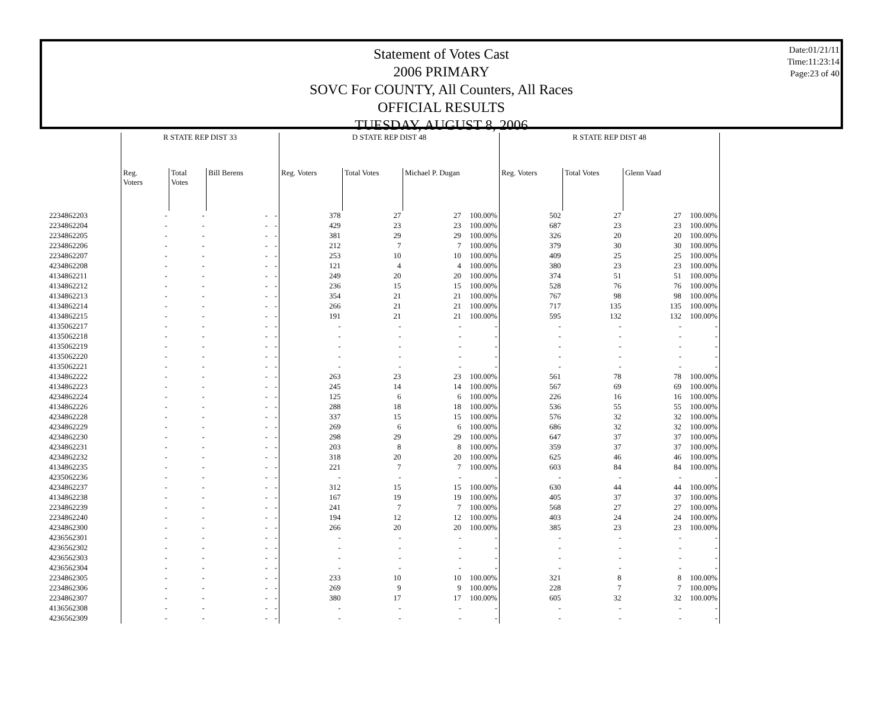Statement of Votes Cast
2006 PRIMARY
SOVC For COUNTY, All Counters, All Races
OFFICIAL RESULTS
TUESDAY, AUGUST 8, 2006
Date:01/21/11
Time:11:23:14
Page:23 of 40
| | R STATE REP DIST 33 | | | | D STATE REP DIST 48 | | | | R STATE REP DIST 48 | | | | |
| --- | --- | --- | --- | --- | --- | --- | --- | --- | --- | --- | --- | --- | --- |
| | Reg. Voters | Total Votes | Bill Berens | | Reg. Voters | Total Votes | Michael P. Dugan | | Reg. Voters | Total Votes | Glenn Vaad | | |
| 2234862203 | - | - | - | - | 378 | 27 | 27 | 100.00% | 502 | 27 | 27 | 100.00% | |
| 2234862204 | - | - | - | - | 429 | 23 | 23 | 100.00% | 687 | 23 | 23 | 100.00% | |
| 2234862205 | - | - | - | - | 381 | 29 | 29 | 100.00% | 326 | 20 | 20 | 100.00% | |
| 2234862206 | - | - | - | - | 212 | 7 | 7 | 100.00% | 379 | 30 | 30 | 100.00% | |
| 2234862207 | - | - | - | - | 253 | 10 | 10 | 100.00% | 409 | 25 | 25 | 100.00% | |
| 4234862208 | - | - | - | - | 121 | 4 | 4 | 100.00% | 380 | 23 | 23 | 100.00% | |
| 4134862211 | - | - | - | - | 249 | 20 | 20 | 100.00% | 374 | 51 | 51 | 100.00% | |
| 4134862212 | - | - | - | - | 236 | 15 | 15 | 100.00% | 528 | 76 | 76 | 100.00% | |
| 4134862213 | - | - | - | - | 354 | 21 | 21 | 100.00% | 767 | 98 | 98 | 100.00% | |
| 4134862214 | - | - | - | - | 266 | 21 | 21 | 100.00% | 717 | 135 | 135 | 100.00% | |
| 4134862215 | - | - | - | - | 191 | 21 | 21 | 100.00% | 595 | 132 | 132 | 100.00% | |
| 4135062217 | - | - | - | - | - | - | - | - | - | - | - | - | |
| 4135062218 | - | - | - | - | - | - | - | - | - | - | - | - | |
| 4135062219 | - | - | - | - | - | - | - | - | - | - | - | - | |
| 4135062220 | - | - | - | - | - | - | - | - | - | - | - | - | |
| 4135062221 | - | - | - | - | - | - | - | - | - | - | - | - | |
| 4134862222 | - | - | - | - | 263 | 23 | 23 | 100.00% | 561 | 78 | 78 | 100.00% | |
| 4134862223 | - | - | - | - | 245 | 14 | 14 | 100.00% | 567 | 69 | 69 | 100.00% | |
| 4234862224 | - | - | - | - | 125 | 6 | 6 | 100.00% | 226 | 16 | 16 | 100.00% | |
| 4134862226 | - | - | - | - | 288 | 18 | 18 | 100.00% | 536 | 55 | 55 | 100.00% | |
| 4234862228 | - | - | - | - | 337 | 15 | 15 | 100.00% | 576 | 32 | 32 | 100.00% | |
| 4234862229 | - | - | - | - | 269 | 6 | 6 | 100.00% | 686 | 32 | 32 | 100.00% | |
| 4234862230 | - | - | - | - | 298 | 29 | 29 | 100.00% | 647 | 37 | 37 | 100.00% | |
| 4234862231 | - | - | - | - | 203 | 8 | 8 | 100.00% | 359 | 37 | 37 | 100.00% | |
| 4234862232 | - | - | - | - | 318 | 20 | 20 | 100.00% | 625 | 46 | 46 | 100.00% | |
| 4134862235 | - | - | - | - | 221 | 7 | 7 | 100.00% | 603 | 84 | 84 | 100.00% | |
| 4235062236 | - | - | - | - | - | - | - | - | - | - | - | - | |
| 4234862237 | - | - | - | - | 312 | 15 | 15 | 100.00% | 630 | 44 | 44 | 100.00% | |
| 4134862238 | - | - | - | - | 167 | 19 | 19 | 100.00% | 405 | 37 | 37 | 100.00% | |
| 2234862239 | - | - | - | - | 241 | 7 | 7 | 100.00% | 568 | 27 | 27 | 100.00% | |
| 2234862240 | - | - | - | - | 194 | 12 | 12 | 100.00% | 403 | 24 | 24 | 100.00% | |
| 4234862300 | - | - | - | - | 266 | 20 | 20 | 100.00% | 385 | 23 | 23 | 100.00% | |
| 4236562301 | - | - | - | - | - | - | - | - | - | - | - | - | |
| 4236562302 | - | - | - | - | - | - | - | - | - | - | - | - | |
| 4236562303 | - | - | - | - | - | - | - | - | - | - | - | - | |
| 4236562304 | - | - | - | - | - | - | - | - | - | - | - | - | |
| 2234862305 | - | - | - | - | 233 | 10 | 10 | 100.00% | 321 | 8 | 8 | 100.00% | |
| 2234862306 | - | - | - | - | 269 | 9 | 9 | 100.00% | 228 | 7 | 7 | 100.00% | |
| 2234862307 | - | - | - | - | 380 | 17 | 17 | 100.00% | 605 | 32 | 32 | 100.00% | |
| 4136562308 | - | - | - | - | - | - | - | - | - | - | - | - | |
| 4236562309 | - | - | - | - | - | - | - | - | - | - | - | - | |